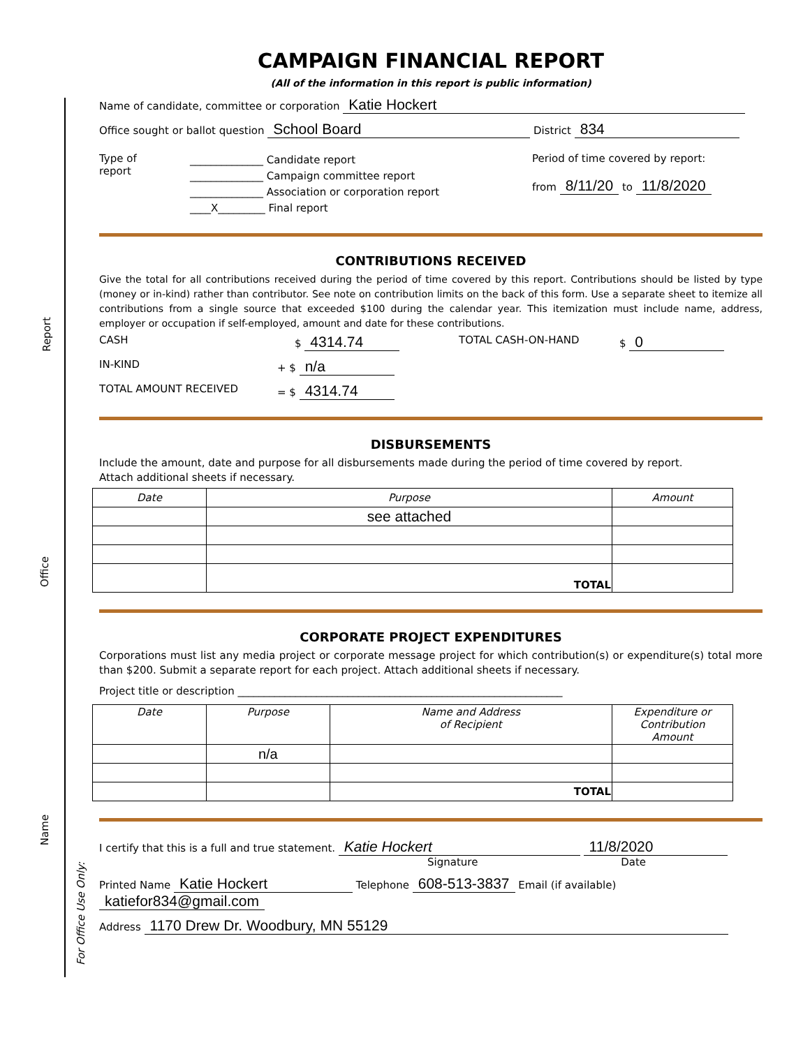Report
Office
Name
For Office Use Only:
CAMPAIGN FINANCIAL REPORT
(All of the information in this report is public information)
Name of candidate, committee or corporation Katie Hockert
Office sought or ballot question School Board District 834
Type of
report
______________ Candidate report
______________ Campaign committee report
______________ Association or corporation report
____X_________ Final report
Period of time covered by report:
from 8/11/20 to 11/8/2020
CONTRIBUTIONS RECEIVED
Give the total for all contributions received during the period of time covered by this report. Contributions should be listed by type (money or in-kind) rather than contributor. See note on contribution limits on the back of this form. Use a separate sheet to itemize all contributions from a single source that exceeded $100 during the calendar year. This itemization must include name, address, employer or occupation if self-employed, amount and date for these contributions.
CASH $ 4314.74
TOTAL CASH-ON-HAND $ 0
IN-KIND + $ n/a
TOTAL AMOUNT RECEIVED = $ 4314.74
DISBURSEMENTS
Include the amount, date and purpose for all disbursements made during the period of time covered by report.
Attach additional sheets if necessary.
| Date | Purpose | Amount |
| --- | --- | --- |
| | see attached | |
| | TOTAL | |
CORPORATE PROJECT EXPENDITURES
Corporations must list any media project or corporate message project for which contribution(s) or expenditure(s) total more than $200. Submit a separate report for each project. Attach additional sheets if necessary.
Project title or description ______________________________________________________________
| Date | Purpose | Name and Address of Recipient | Expenditure or Contribution Amount |
| --- | --- | --- | --- |
| | n/a | | |
| | | TOTAL | |
I certify that this is a full and true statement. Katie Hockert 11/8/2020
Signature Date
Printed Name Katie Hockert Telephone 608-513-3837 Email (if available) katiefor834@gmail.com
Address 1170 Drew Dr. Woodbury, MN 55129